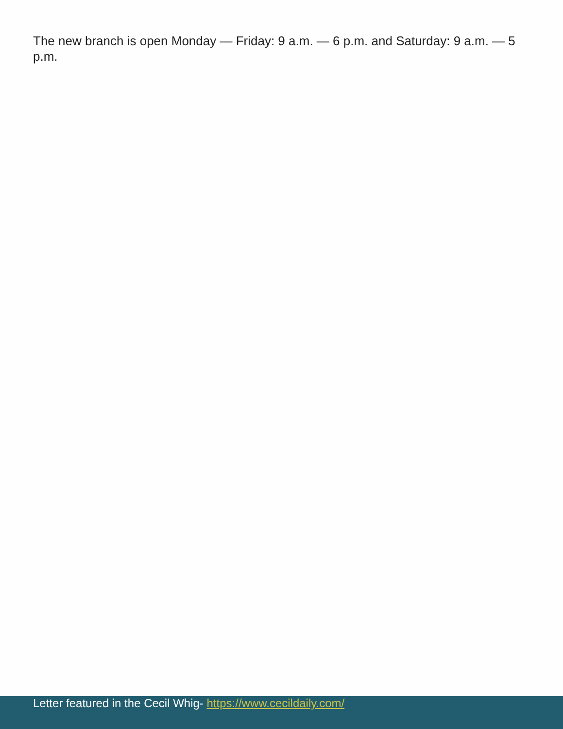The new branch is open Monday — Friday: 9 a.m. — 6 p.m. and Saturday: 9 a.m. — 5 p.m.
Letter featured in the Cecil Whig- https://www.cecildaily.com/